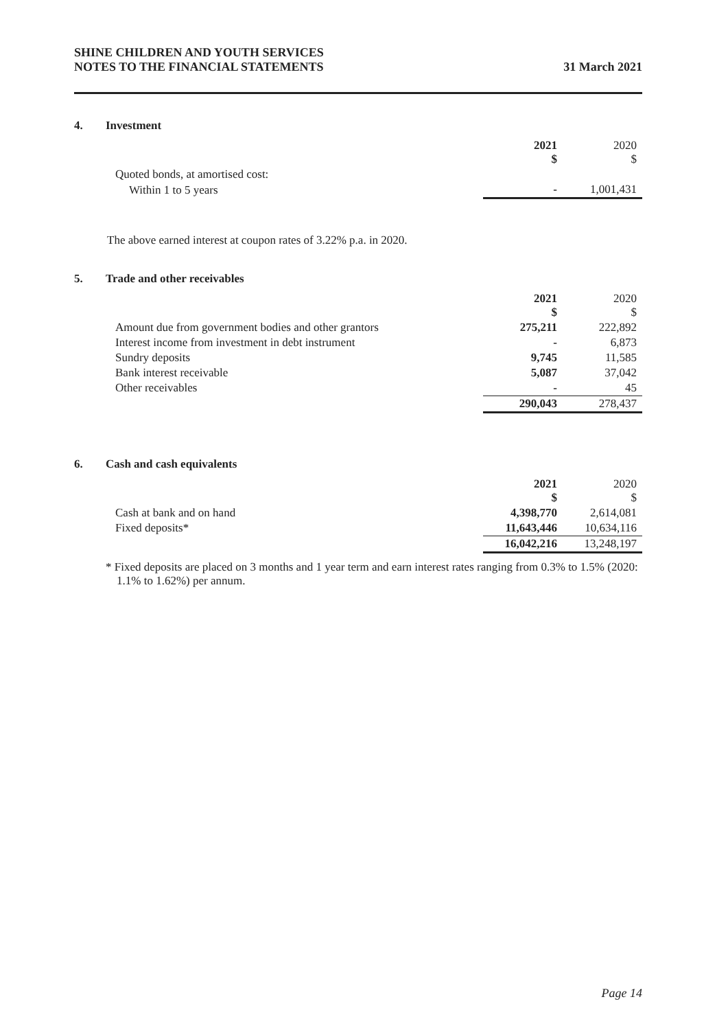SHINE CHILDREN AND YOUTH SERVICES
NOTES TO THE FINANCIAL STATEMENTS
31 March 2021
4. Investment
| | 2021 $ | 2020 $ |
| Quoted bonds, at amortised cost: | | |
| Within 1 to 5 years | - | 1,001,431 |
The above earned interest at coupon rates of 3.22% p.a. in 2020.
5. Trade and other receivables
| | 2021 $ | 2020 $ |
| Amount due from government bodies and other grantors | 275,211 | 222,892 |
| Interest income from investment in debt instrument | - | 6,873 |
| Sundry deposits | 9,745 | 11,585 |
| Bank interest receivable | 5,087 | 37,042 |
| Other receivables | - | 45 |
| | 290,043 | 278,437 |
6. Cash and cash equivalents
| | 2021 $ | 2020 $ |
| Cash at bank and on hand | 4,398,770 | 2,614,081 |
| Fixed deposits* | 11,643,446 | 10,634,116 |
| | 16,042,216 | 13,248,197 |
* Fixed deposits are placed on 3 months and 1 year term and earn interest rates ranging from 0.3% to 1.5% (2020: 1.1% to 1.62%) per annum.
Page 14